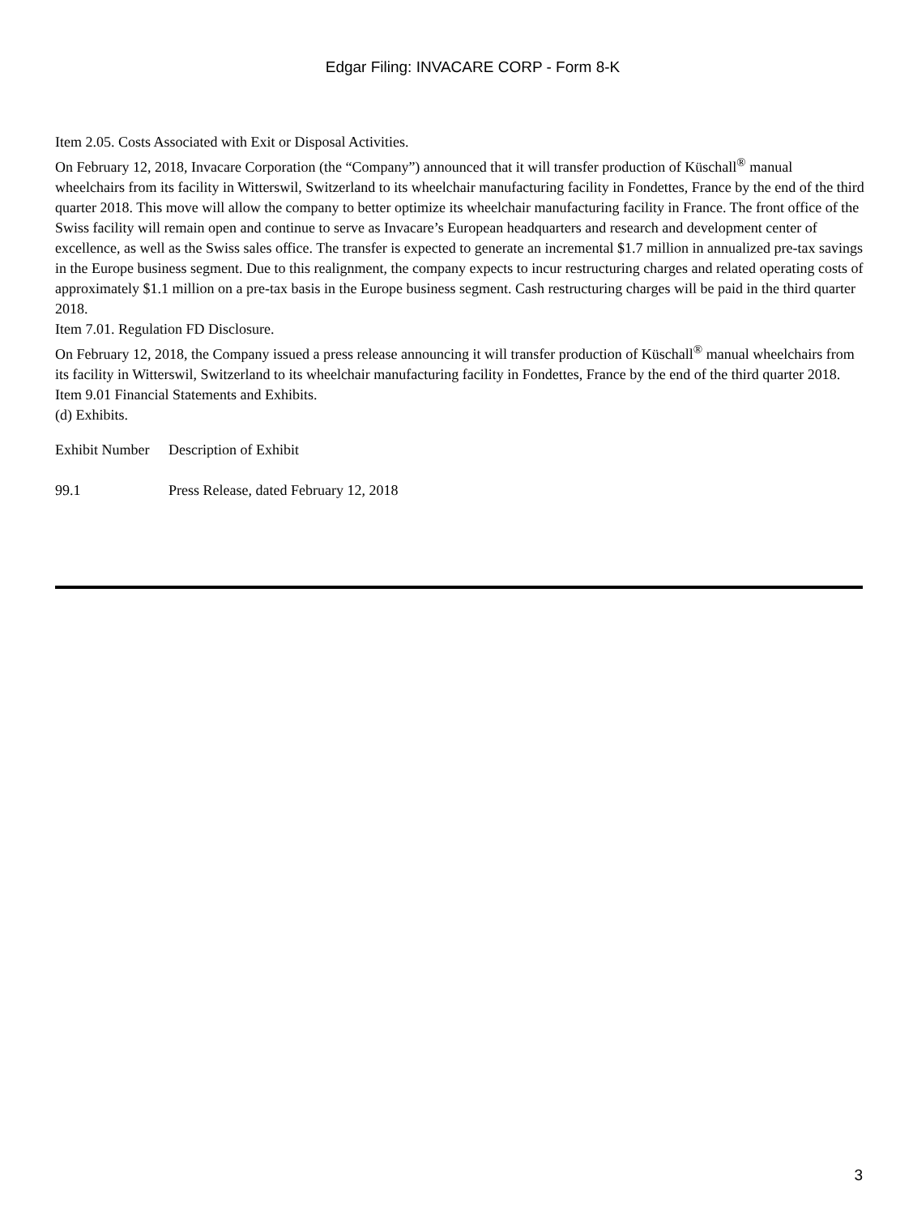Edgar Filing: INVACARE CORP - Form 8-K
Item 2.05. Costs Associated with Exit or Disposal Activities.
On February 12, 2018, Invacare Corporation (the “Company”) announced that it will transfer production of Küschall<sup>®</sup> manual wheelchairs from its facility in Witterswil, Switzerland to its wheelchair manufacturing facility in Fondettes, France by the end of the third quarter 2018. This move will allow the company to better optimize its wheelchair manufacturing facility in France. The front office of the Swiss facility will remain open and continue to serve as Invacare’s European headquarters and research and development center of excellence, as well as the Swiss sales office. The transfer is expected to generate an incremental $1.7 million in annualized pre-tax savings in the Europe business segment. Due to this realignment, the company expects to incur restructuring charges and related operating costs of approximately $1.1 million on a pre-tax basis in the Europe business segment. Cash restructuring charges will be paid in the third quarter 2018.
Item 7.01. Regulation FD Disclosure.
On February 12, 2018, the Company issued a press release announcing it will transfer production of Küschall<sup>®</sup> manual wheelchairs from its facility in Witterswil, Switzerland to its wheelchair manufacturing facility in Fondettes, France by the end of the third quarter 2018.
Item 9.01 Financial Statements and Exhibits.
(d) Exhibits.
| Exhibit Number | Description of Exhibit |
| 99.1 | Press Release, dated February 12, 2018 |
3